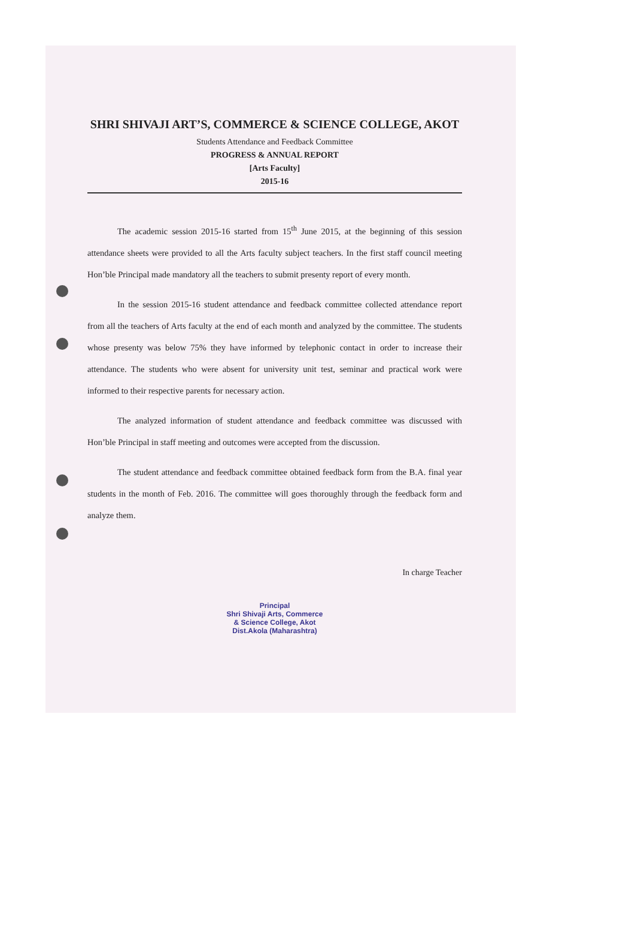SHRI SHIVAJI ART’S, COMMERCE & SCIENCE COLLEGE, AKOT
Students Attendance and Feedback Committee
PROGRESS & ANNUAL REPORT
[Arts Faculty]
2015-16
The academic session 2015-16 started from 15<sup>th</sup> June 2015, at the beginning of this session attendance sheets were provided to all the Arts faculty subject teachers. In the first staff council meeting Hon’ble Principal made mandatory all the teachers to submit presenty report of every month.
In the session 2015-16 student attendance and feedback committee collected attendance report from all the teachers of Arts faculty at the end of each month and analyzed by the committee. The students whose presenty was below 75% they have informed by telephonic contact in order to increase their attendance. The students who were absent for university unit test, seminar and practical work were informed to their respective parents for necessary action.
The analyzed information of student attendance and feedback committee was discussed with Hon’ble Principal in staff meeting and outcomes were accepted from the discussion.
The student attendance and feedback committee obtained feedback form from the B.A. final year students in the month of Feb. 2016. The committee will goes thoroughly through the feedback form and analyze them.
In charge Teacher
Principal
Shri Shivaji Arts, Commerce
& Science College, Akot
Dist.Akola (Maharashtra)